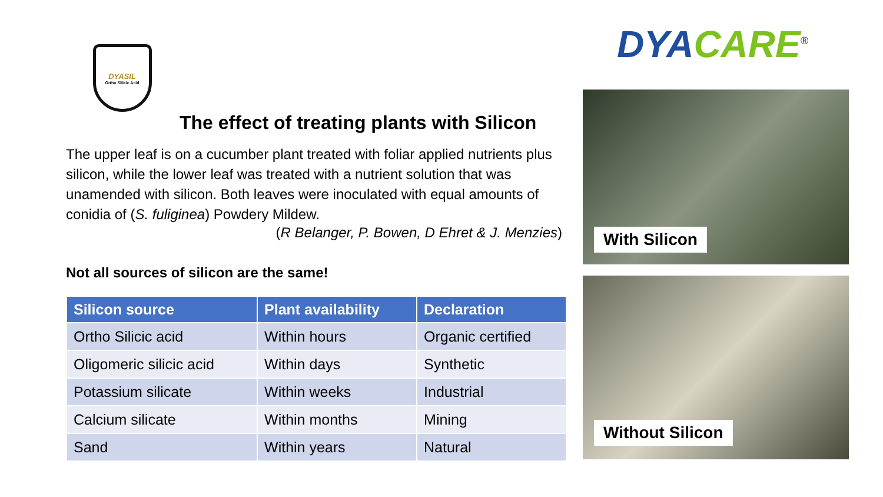DYASIL
Ortho Silicic Acid
The effect of treating plants with Silicon
The upper leaf is on a cucumber plant treated with foliar applied nutrients plus silicon, while the lower leaf was treated with a nutrient solution that was unamended with silicon. Both leaves were inoculated with equal amounts of conidia of (S. fuliginea) Powdery Mildew.
(R Belanger, P. Bowen, D Ehret & J. Menzies)
Not all sources of silicon are the same!
| Silicon source | Plant availability | Declaration |
| --- | --- | --- |
| Ortho Silicic acid | Within hours | Organic certified |
| Oligomeric silicic acid | Within days | Synthetic |
| Potassium silicate | Within weeks | Industrial |
| Calcium silicate | Within months | Mining |
| Sand | Within years | Natural |
DYA CARE<sup>®</sup>
With Silicon
Without Silicon